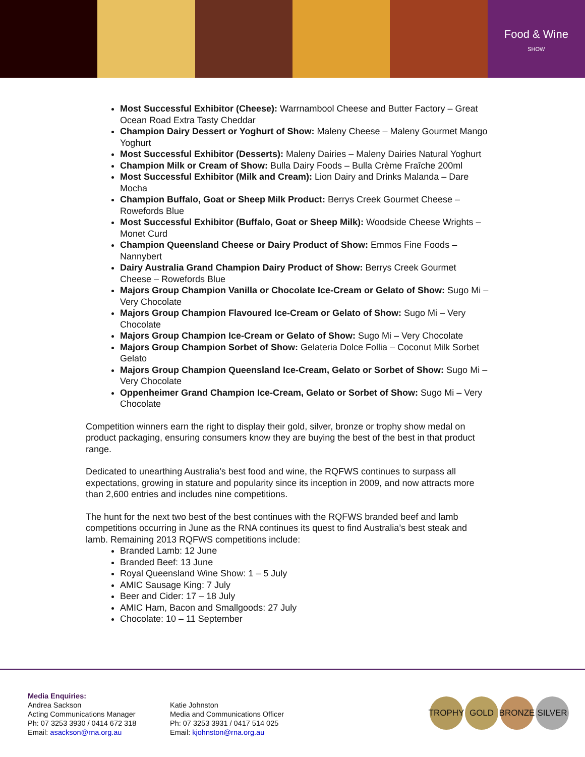Food & Wine
SHOW
Most Successful Exhibitor (Cheese): Warrnambool Cheese and Butter Factory – Great Ocean Road Extra Tasty Cheddar
Champion Dairy Dessert or Yoghurt of Show: Maleny Cheese – Maleny Gourmet Mango Yoghurt
Most Successful Exhibitor (Desserts): Maleny Dairies – Maleny Dairies Natural Yoghurt
Champion Milk or Cream of Show: Bulla Dairy Foods – Bulla Crème Fraîche 200ml
Most Successful Exhibitor (Milk and Cream): Lion Dairy and Drinks Malanda – Dare Mocha
Champion Buffalo, Goat or Sheep Milk Product: Berrys Creek Gourmet Cheese – Rowefords Blue
Most Successful Exhibitor (Buffalo, Goat or Sheep Milk): Woodside Cheese Wrights – Monet Curd
Champion Queensland Cheese or Dairy Product of Show: Emmos Fine Foods – Nannybert
Dairy Australia Grand Champion Dairy Product of Show: Berrys Creek Gourmet Cheese – Rowefords Blue
Majors Group Champion Vanilla or Chocolate Ice-Cream or Gelato of Show: Sugo Mi – Very Chocolate
Majors Group Champion Flavoured Ice-Cream or Gelato of Show: Sugo Mi – Very Chocolate
Majors Group Champion Ice-Cream or Gelato of Show: Sugo Mi – Very Chocolate
Majors Group Champion Sorbet of Show: Gelateria Dolce Follia – Coconut Milk Sorbet Gelato
Majors Group Champion Queensland Ice-Cream, Gelato or Sorbet of Show: Sugo Mi – Very Chocolate
Oppenheimer Grand Champion Ice-Cream, Gelato or Sorbet of Show: Sugo Mi – Very Chocolate
Competition winners earn the right to display their gold, silver, bronze or trophy show medal on product packaging, ensuring consumers know they are buying the best of the best in that product range.
Dedicated to unearthing Australia’s best food and wine, the RQFWS continues to surpass all expectations, growing in stature and popularity since its inception in 2009, and now attracts more than 2,600 entries and includes nine competitions.
The hunt for the next two best of the best continues with the RQFWS branded beef and lamb competitions occurring in June as the RNA continues its quest to find Australia’s best steak and lamb. Remaining 2013 RQFWS competitions include:
Branded Lamb: 12 June
Branded Beef: 13 June
Royal Queensland Wine Show: 1 – 5 July
AMIC Sausage King: 7 July
Beer and Cider: 17 – 18 July
AMIC Ham, Bacon and Smallgoods: 27 July
Chocolate: 10 – 11 September
Media Enquiries:
Andrea Sackson
Acting Communications Manager
Ph: 07 3253 3930 / 0414 672 318
Email: asackson@rna.org.au
Katie Johnston
Media and Communications Officer
Ph: 07 3253 3931 / 0417 514 025
Email: kjohnston@rna.org.au
TROPHY GOLD BRONZE SILVER